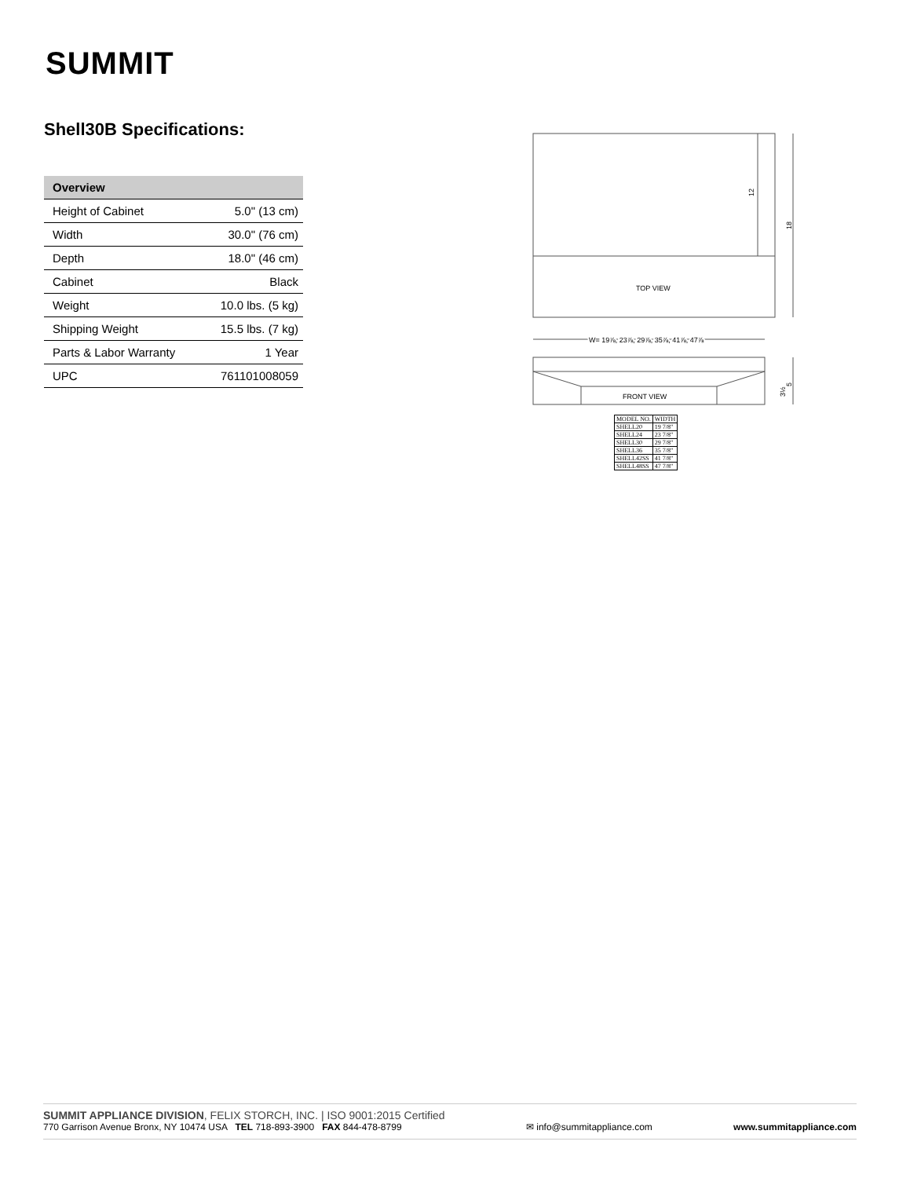SUMMIT
Shell30B Specifications:
| Overview | |
| --- | --- |
| Height of Cabinet | 5.0" (13 cm) |
| Width | 30.0" (76 cm) |
| Depth | 18.0" (46 cm) |
| Cabinet | Black |
| Weight | 10.0 lbs. (5 kg) |
| Shipping Weight | 15.5 lbs. (7 kg) |
| Parts & Labor Warranty | 1 Year |
| UPC | 761101008059 |
12
18
TOP VIEW
W= 19⅞, 23⅞, 29⅞, 35⅞, 41⅞, 47⅞
FRONT VIEW
5
3½
| MODEL NO. | WIDTH |
| SHELL20 | 19 7/8" |
| SHELL24 | 23 7/8" |
| SHELL30 | 29 7/8" |
| SHELL36 | 35 7/8" |
| SHELL42SS | 41 7/8" |
| SHELL48SS | 47 7/8" |
SUMMIT APPLIANCE DIVISION, FELIX STORCH, INC. | ISO 9001:2015 Certified
770 Garrison Avenue Bronx, NY 10474 USA TEL 718-893-3900 FAX 844-478-8799
✉ info@summitappliance.com
www.summitappliance.com